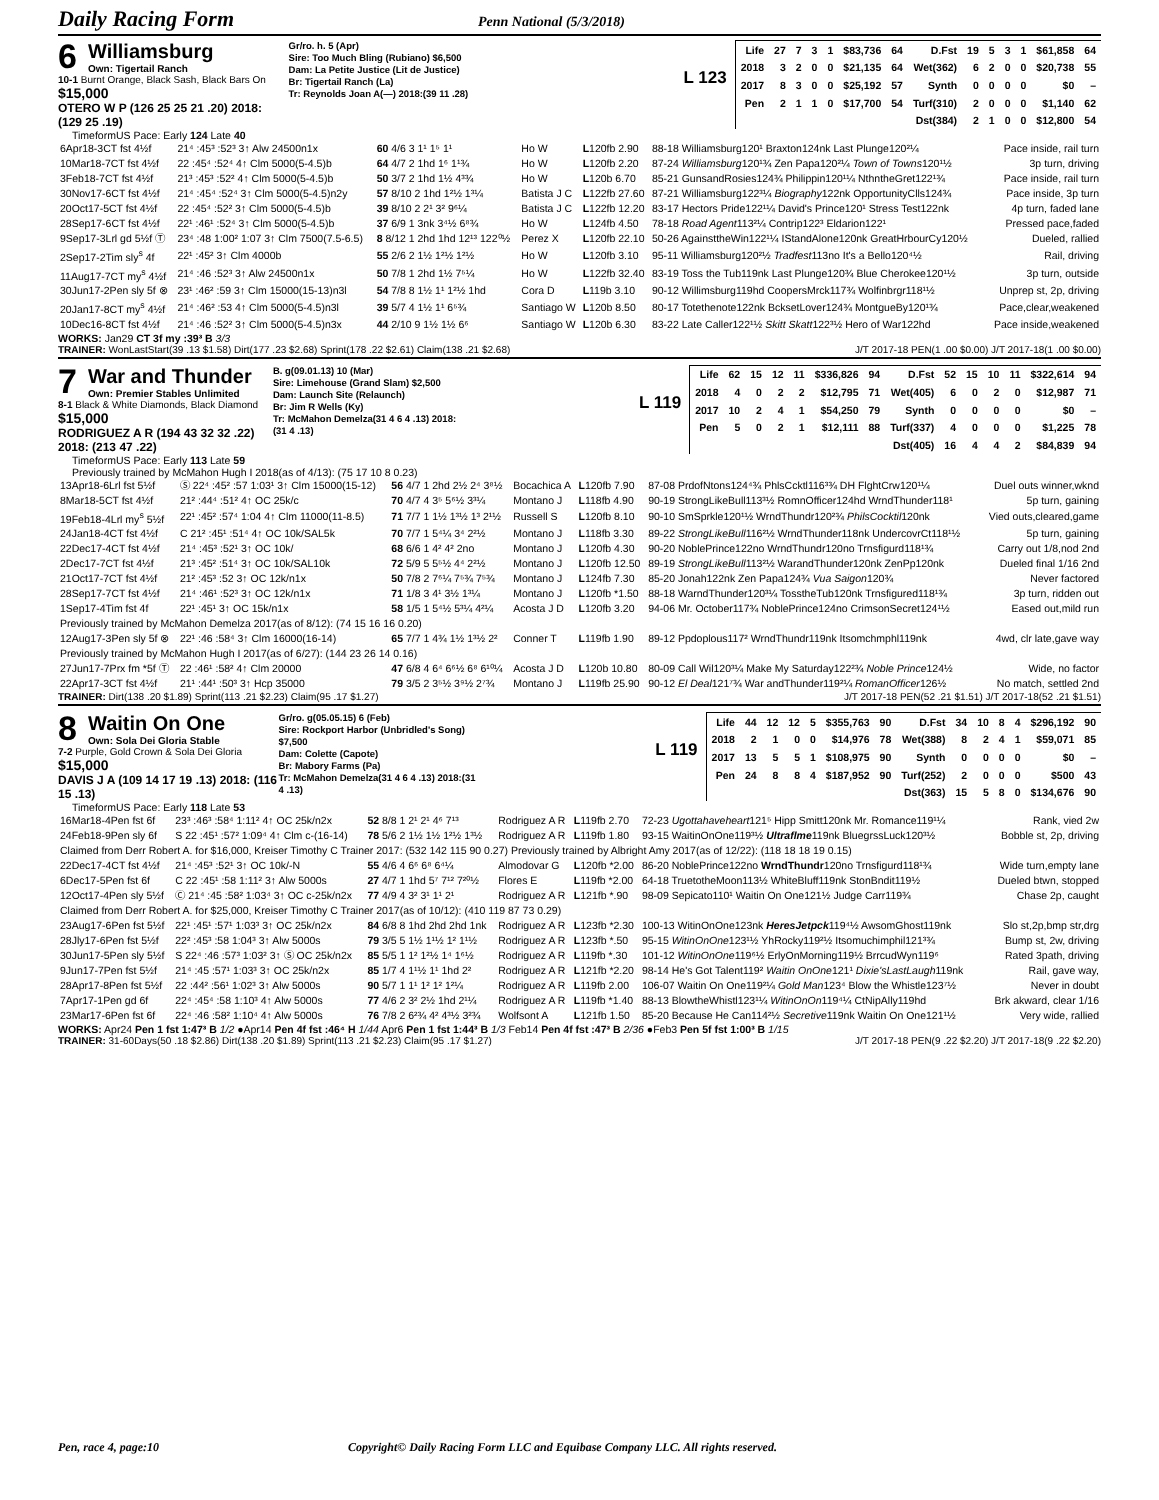Daily Racing Form
Penn National (5/3/2018)
6
Williamsburg
Own: Tigertail Ranch
10-1 Burnt Orange, Black Sash, Black Bars On $15,000
OTERO W P (126 25 25 21 .20) 2018: (129 25 .19)
Gr/ro. h. 5 (Apr)
Sire: Too Much Bling (Rubiano) $6,500
Dam: La Petite Justice (Lit de Justice)
Br: Tigertail Ranch (La)
Tr: Reynolds Joan A(—) 2018:(39 11 .28)
L 123
| Life | 27 | 7 | 3 | 1 | $83,736 | 64 | D.Fst | 19 | 5 | 3 | 1 | $61,858 | 64 |
| 2018 | 3 | 2 | 0 | 0 | $21,135 | 64 | Wet(362) | 6 | 2 | 0 | 0 | $20,738 | 55 |
| 2017 | 8 | 3 | 0 | 0 | $25,192 | 57 | Synth | 0 | 0 | 0 | 0 | $0 | – |
| Pen | 2 | 1 | 1 | 0 | $17,700 | 54 | Turf(310) | 2 | 0 | 0 | 0 | $1,140 | 62 |
| | | | | | | | Dst(384) | 2 | 1 | 0 | 0 | $12,800 | 54 |
TimeformUS Pace: Early 124 Late 40
| 6Apr18-3CT fst 4½f | 21⁴ :45³ :52³ 3↑ Alw 24500n1x | 60 4/6 3 1¹ 1⁵ 1¹ | Ho W | L 120fb 2.90 | 88-18 Williamsburg120¹ Braxton124nk Last Plunge120²¼ | Pace inside, rail turn |
| 10Mar18-7CT fst 4½f | 22 :45⁴ :52⁴ 4↑ Clm 5000(5-4.5)b | 64 4/7 2 1hd 1⁶ 1¹¾ | Ho W | L 120fb 2.20 | 87-24 Williamsburg 120¹¾ Zen Papa120²¼ Town of Towns 120¹½ | 3p turn, driving |
| 3Feb18-7CT fst 4½f | 21³ :45³ :52² 4↑ Clm 5000(5-4.5)b | 50 3/7 2 1hd 1½ 4³¾ | Ho W | L 120b 6.70 | 85-21 GunsandRosies124¾ Philippin120¹¼ NthntheGret122¹¾ | Pace inside, rail turn |
| 30Nov17-6CT fst 4½f | 21⁴ :45⁴ :52⁴ 3↑ Clm 5000(5-4.5)n2y | 57 8/10 2 1hd 1²½ 1³¼ | Batista J C | L 122fb 27.60 | 87-21 Williamsburg122³¼ Biography 122nk OpportunityClls124¾ | Pace inside, 3p turn |
| 20Oct17-5CT fst 4½f | 22 :45⁴ :52² 3↑ Clm 5000(5-4.5)b | 39 8/10 2 2¹ 3² 9⁶¼ | Batista J C | L 122fb 12.20 | 83-17 Hectors Pride122¹¼ David's Prince120¹ Stress Test122nk | 4p turn, faded lane |
| 28Sep17-6CT fst 4½f | 22¹ :46¹ :52⁴ 3↑ Clm 5000(5-4.5)b | 37 6/9 1 3nk 3⁴½ 6⁸¾ | Ho W | L 124fb 4.50 | 78-18 Road Agent 113²¼ Contrip122³ Eldarion122¹ | Pressed pace,faded |
| 9Sep17-3Lrl gd 5½f Ⓣ | 23⁴ :48 1:00² 1:07 3↑ Clm 7500(7.5-6.5) | 8 8/12 1 2hd 1hd 12¹³ 122⁰½ | Perez X | L 120fb 22.10 | 50-26 AgainsttheWin122¹¼ IStandAlone120nk GreatHrbourCy120½ | Dueled, rallied |
| 2Sep17-2Tim sly<sup>s</sup> 4f | 22¹ :45² 3↑ Clm 4000b | 55 2/6 2 1½ 1²½ 1²½ | Ho W | L 120fb 3.10 | 95-11 Williamsburg120²½ Tradfest 113no It's a Bello120⁴½ | Rail, driving |
| 11Aug17-7CT my<sup>s</sup> 4½f | 21⁴ :46 :52³ 3↑ Alw 24500n1x | 50 7/8 1 2hd 1½ 7⁵¼ | Ho W | L 122fb 32.40 | 83-19 Toss the Tub119nk Last Plunge120¾ Blue Cherokee120¹½ | 3p turn, outside |
| 30Jun17-2Pen sly 5f ⊗ | 23¹ :46² :59 3↑ Clm 15000(15-13)n3l | 54 7/8 8 1½ 1¹ 1²½ 1hd | Cora D | L 119b 3.10 | 90-12 Willimsburg119hd CoopersMrck117¾ Wolfinbrgr118¹½ | Unprep st, 2p, driving |
| 20Jan17-8CT my<sup>s</sup> 4½f | 21⁴ :46² :53 4↑ Clm 5000(5-4.5)n3l | 39 5/7 4 1½ 1¹ 6⁵¾ | Santiago W | L 120b 8.50 | 80-17 Totethenote122nk BcksetLover124¾ MontgueBy120¹¾ | Pace,clear,weakened |
| 10Dec16-8CT fst 4½f | 21⁴ :46 :52² 3↑ Clm 5000(5-4.5)n3x | 44 2/10 9 1½ 1½ 6⁶ | Santiago W | L 120b 6.30 | 83-22 Late Caller122¹½ Skitt Skatt 122³½ Hero of War122hd | Pace inside,weakened |
WORKS: Jan29 CT 3f my :39³ B 3/3
TRAINER: WonLastStart(39 .13 $1.58) Dirt(177 .23 $2.68) Sprint(178 .22 $2.61) Claim(138 .21 $2.68) J/T 2017-18 PEN(1 .00 $0.00) J/T 2017-18(1 .00 $0.00)
7
War and Thunder
Own: Premier Stables Unlimited
8-1 Black & White Diamonds, Black Diamond $15,000
RODRIGUEZ A R (194 43 32 32 .22) 2018: (213 47 .22)
B. g(09.01.13) 10 (Mar)
Sire: Limehouse (Grand Slam) $2,500
Dam: Launch Site (Relaunch)
Br: Jim R Wells (Ky)
Tr: McMahon Demelza(31 4 6 4 .13) 2018:(31 4 .13)
L 119
| Life | 62 | 15 | 12 | 11 | $336,826 | 94 | D.Fst | 52 | 15 | 10 | 11 | $322,614 | 94 |
| 2018 | 4 | 0 | 2 | 2 | $12,795 | 71 | Wet(405) | 6 | 0 | 2 | 0 | $12,987 | 71 |
| 2017 | 10 | 2 | 4 | 1 | $54,250 | 79 | Synth | 0 | 0 | 0 | 0 | $0 | – |
| Pen | 5 | 0 | 2 | 1 | $12,111 | 88 | Turf(337) | 4 | 0 | 0 | 0 | $1,225 | 78 |
| | | | | | | | Dst(405) | 16 | 4 | 4 | 2 | $84,839 | 94 |
TimeformUS Pace: Early 113 Late 59
Previously trained by McMahon Hugh I 2018(as of 4/13): (75 17 10 8 0.23)
| 13Apr18-6Lrl fst 5½f | Ⓢ 22⁴ :45² :57 1:03¹ 3↑ Clm 15000(15-12) | 56 4/7 1 2hd 2½ 2⁴ 3⁸½ | Bocachica A | L 120fb 7.90 | 87-08 PrdofNtons124⁴¾ PhlsCcktl116³¾ DH FlghtCrw120¹¼ | Duel outs winner,wknd |
| 8Mar18-5CT fst 4½f | 21² :44⁴ :51² 4↑ OC 25k/c | 70 4/7 4 3⁵ 5⁶½ 3³¼ | Montano J | L 118fb 4.90 | 90-19 StrongLikeBull113³½ RomnOfficer124hd WrndThunder118¹ | 5p turn, gaining |
| 19Feb18-4Lrl my<sup>s</sup> 5½f | 22¹ :45² :57⁴ 1:04 4↑ Clm 11000(11-8.5) | 71 7/7 1 1½ 1³½ 1³ 2¹½ | Russell S | L 120fb 8.10 | 90-10 SmSprkle120¹½ WrndThundr120²¾ PhilsCocktil 120nk | Vied outs,cleared,game |
| 24Jan18-4CT fst 4½f | C 21² :45¹ :51⁴ 4↑ OC 10k/SAL5k | 70 7/7 1 5⁴¼ 3⁴ 2²½ | Montano J | L 118fb 3.30 | 89-22 StrongLikeBull 116²½ WrndThunder118nk UndercovrCt118¹½ | 5p turn, gaining |
| 22Dec17-4CT fst 4½f | 21⁴ :45³ :52¹ 3↑ OC 10k/ | 68 6/6 1 4² 4² 2no | Montano J | L 120fb 4.30 | 90-20 NoblePrince122no WrndThundr120no Trnsfigurd118¹¾ | Carry out 1/8,nod 2nd |
| 2Dec17-7CT fst 4½f | 21³ :45² :51⁴ 3↑ OC 10k/SAL10k | 72 5/9 5 5⁵½ 4⁴ 2²½ | Montano J | L 120fb 12.50 | 89-19 StrongLikeBull 113²½ WarandThunder120nk ZenPp120nk | Dueled final 1/16 2nd |
| 21Oct17-7CT fst 4½f | 21² :45³ :52 3↑ OC 12k/n1x | 50 7/8 2 7⁶¼ 7⁵¾ 7⁵¾ | Montano J | L 124fb 7.30 | 85-20 Jonah122nk Zen Papa124¾ Vua Saigon 120¾ | Never factored |
| 28Sep17-7CT fst 4½f | 21⁴ :46¹ :52³ 3↑ OC 12k/n1x | 71 1/8 3 4¹ 3½ 1³¼ | Montano J | L 120fb *1.50 | 88-18 WarndThunder120³¼ TosstheTub120nk Trnsfigured118¹¾ | 3p turn, ridden out |
| 1Sep17-4Tim fst 4f | 22¹ :45¹ 3↑ OC 15k/n1x | 58 1/5 1 5⁴½ 5³¼ 4²¼ | Acosta J D | L 120fb 3.20 | 94-06 Mr. October117¾ NoblePrince124no CrimsonSecret124¹½ | Eased out,mild run |
| Previously trained by McMahon Demelza 2017(as of 8/12): (74 15 16 16 0.20) | | | | | | |
| 12Aug17-3Pen sly 5f ⊗ | 22¹ :46 :58⁴ 3↑ Clm 16000(16-14) | 65 7/7 1 4¾ 1½ 1³½ 2² | Conner T | L 119fb 1.90 | 89-12 Ppdoplous117² WrndThundr119nk Itsomchmphl119nk | 4wd, clr late,gave way |
| Previously trained by McMahon Hugh I 2017(as of 6/27): (144 23 26 14 0.16) | | | | | | |
| 27Jun17-7Prx fm *5f Ⓣ | 22 :46¹ :58² 4↑ Clm 20000 | 47 6/8 4 6⁴ 6⁶½ 6⁸ 6¹⁰¼ | Acosta J D | L 120b 10.80 | 80-09 Call Wil120³¼ Make My Saturday122²¾ Noble Prince 124½ | Wide, no factor |
| 22Apr17-3CT fst 4½f | 21¹ :44¹ :50³ 3↑ Hcp 35000 | 79 3/5 2 3⁵½ 3⁹½ 2⁷¾ | Montano J | L 119fb 25.90 | 90-12 El Deal 121⁷¾ War andThunder119²¼ RomanOfficer 126½ | No match, settled 2nd |
TRAINER: Dirt(138 .20 $1.89) Sprint(113 .21 $2.23) Claim(95 .17 $1.27) J/T 2017-18 PEN(52 .21 $1.51) J/T 2017-18(52 .21 $1.51)
8
Waitin On One
Own: Sola Dei Gloria Stable
7-2 Purple, Gold Crown & Sola Dei Gloria $15,000
DAVIS J A (109 14 17 19 .13) 2018: (116 15 .13)
Gr/ro. g(05.05.15) 6 (Feb)
Sire: Rockport Harbor (Unbridled's Song) $7,500
Dam: Colette (Capote)
Br: Mabory Farms (Pa)
Tr: McMahon Demelza(31 4 6 4 .13) 2018:(31 4 .13)
L 119
| Life | 44 | 12 | 12 | 5 | $355,763 | 90 | D.Fst | 34 | 10 | 8 | 4 | $296,192 | 90 |
| 2018 | 2 | 1 | 0 | 0 | $14,976 | 78 | Wet(388) | 8 | 2 | 4 | 1 | $59,071 | 85 |
| 2017 | 13 | 5 | 5 | 1 | $108,975 | 90 | Synth | 0 | 0 | 0 | 0 | $0 | – |
| Pen | 24 | 8 | 8 | 4 | $187,952 | 90 | Turf(252) | 2 | 0 | 0 | 0 | $500 | 43 |
| | | | | | | | Dst(363) | 15 | 5 | 8 | 0 | $134,676 | 90 |
TimeformUS Pace: Early 118 Late 53
| 16Mar18-4Pen fst 6f | 23³ :46³ :58⁴ 1:11² 4↑ OC 25k/n2x | 52 8/8 1 2¹ 2¹ 4⁶ 7¹³ | Rodriguez A R | L 119fb 2.70 | 72-23 Ugottahaveheart 121⁵ Hipp Smitt120nk Mr. Romance119¹¼ | Rank, vied 2w |
| 24Feb18-9Pen sly 6f | S 22 :45¹ :57² 1:09⁴ 4↑ Clm c-(16-14) | 78 5/6 2 1½ 1½ 1²½ 1³½ | Rodriguez A R | L 119fb 1.80 | 93-15 WaitinOnOne119³½ Ultraflme 119nk BluegrssLuck120³½ | Bobble st, 2p, driving |
| Claimed from Derr Robert A. for $16,000, Kreiser Timothy C Trainer 2017: (532 142 115 90 0.27) Previously trained by Albright Amy 2017(as of 12/22): (118 18 18 19 0.15) | | | | | | |
| 22Dec17-4CT fst 4½f | 21⁴ :45³ :52¹ 3↑ OC 10k/-N | 55 4/6 4 6⁶ 6⁸ 6⁴¼ | Almodovar G | L 120fb *2.00 | 86-20 NoblePrince122no WrndThundr 120no Trnsfigurd118¹¾ | Wide turn,empty lane |
| 6Dec17-5Pen fst 6f | C 22 :45¹ :58 1:11² 3↑ Alw 5000s | 27 4/7 1 1hd 5⁷ 7¹² 7²⁰½ | Flores E | L 119fb *2.00 | 64-18 TruetotheMoon113½ WhiteBluff119nk StonBndit119½ | Dueled btwn, stopped |
| 12Oct17-4Pen sly 5½f | Ⓒ 21⁴ :45 :58² 1:03⁴ 3↑ OC c-25k/n2x | 77 4/9 4 3² 3¹ 1¹ 2¹ | Rodriguez A R | L 121fb *.90 | 98-09 Sepicato110¹ Waitin On One121½ Judge Carr119¾ | Chase 2p, caught |
| Claimed from Derr Robert A. for $25,000, Kreiser Timothy C Trainer 2017(as of 10/12): (410 119 87 73 0.29) | | | | | | |
| 23Aug17-6Pen fst 5½f | 22¹ :45¹ :57¹ 1:03³ 3↑ OC 25k/n2x | 84 6/8 8 1hd 2hd 2hd 1nk | Rodriguez A R | L 123fb *2.30 | 100-13 WitinOnOne123nk HeresJetpck 119⁴½ AwsomGhost119nk | Slo st,2p,bmp str,drg |
| 28Jly17-6Pen fst 5½f | 22² :45³ :58 1:04³ 3↑ Alw 5000s | 79 3/5 5 1½ 1¹½ 1² 1¹½ | Rodriguez A R | L 123fb *.50 | 95-15 WitinOnOne 123¹½ YhRocky119²½ Itsomuchimphil121³¾ | Bump st, 2w, driving |
| 30Jun17-5Pen sly 5½f | S 22⁴ :46 :57³ 1:03² 3↑ Ⓢ OC 25k/n2x | 85 5/5 1 1² 1²½ 1⁴ 1⁶½ | Rodriguez A R | L 119fb *.30 | 101-12 WitinOnOne 119⁶½ ErlyOnMorning119½ BrrcudWyn119⁶ | Rated 3path, driving |
| 9Jun17-7Pen fst 5½f | 21⁴ :45 :57¹ 1:03³ 3↑ OC 25k/n2x | 85 1/7 4 1¹½ 1¹ 1hd 2² | Rodriguez A R | L 121fb *2.20 | 98-14 He's Got Talent119² Waitin OnOne 121¹ Dixie'sLastLaugh 119nk | Rail, gave way, |
| 28Apr17-8Pen fst 5½f | 22 :44² :56¹ 1:02³ 3↑ Alw 5000s | 90 5/7 1 1¹ 1² 1² 1²¼ | Rodriguez A R | L 119fb 2.00 | 106-07 Waitin On One119²¼ Gold Man 123⁴ Blow the Whistle123⁷½ | Never in doubt |
| 7Apr17-1Pen gd 6f | 22⁴ :45⁴ :58 1:10³ 4↑ Alw 5000s | 77 4/6 2 3² 2½ 1hd 2¹¼ | Rodriguez A R | L 119fb *1.40 | 88-13 BlowtheWhistl123¹¼ WitinOnOn 119⁴¼ CtNipAlly119hd | Brk akward, clear 1/16 |
| 23Mar17-6Pen fst 6f | 22⁴ :46 :58² 1:10⁴ 4↑ Alw 5000s | 76 7/8 2 6²¾ 4² 4³½ 3²¾ | Wolfsont A | L 121fb 1.50 | 85-20 Because He Can114²½ Secretive 119nk Waitin On One121¹½ | Very wide, rallied |
WORKS: Apr24 Pen 1 fst 1:47³ B 1/2 ●Apr14 Pen 4f fst :46⁴ H 1/44 Apr6 Pen 1 fst 1:44³ B 1/3 Feb14 Pen 4f fst :47³ B 2/36 ●Feb3 Pen 5f fst 1:00³ B 1/15
TRAINER: 31-60Days(50 .18 $2.86) Dirt(138 .20 $1.89) Sprint(113 .21 $2.23) Claim(95 .17 $1.27) J/T 2017-18 PEN(9 .22 $2.20) J/T 2017-18(9 .22 $2.20)
Pen, race 4, page:10 Copyright© Daily Racing Form LLC and Equibase Company LLC. All rights reserved.